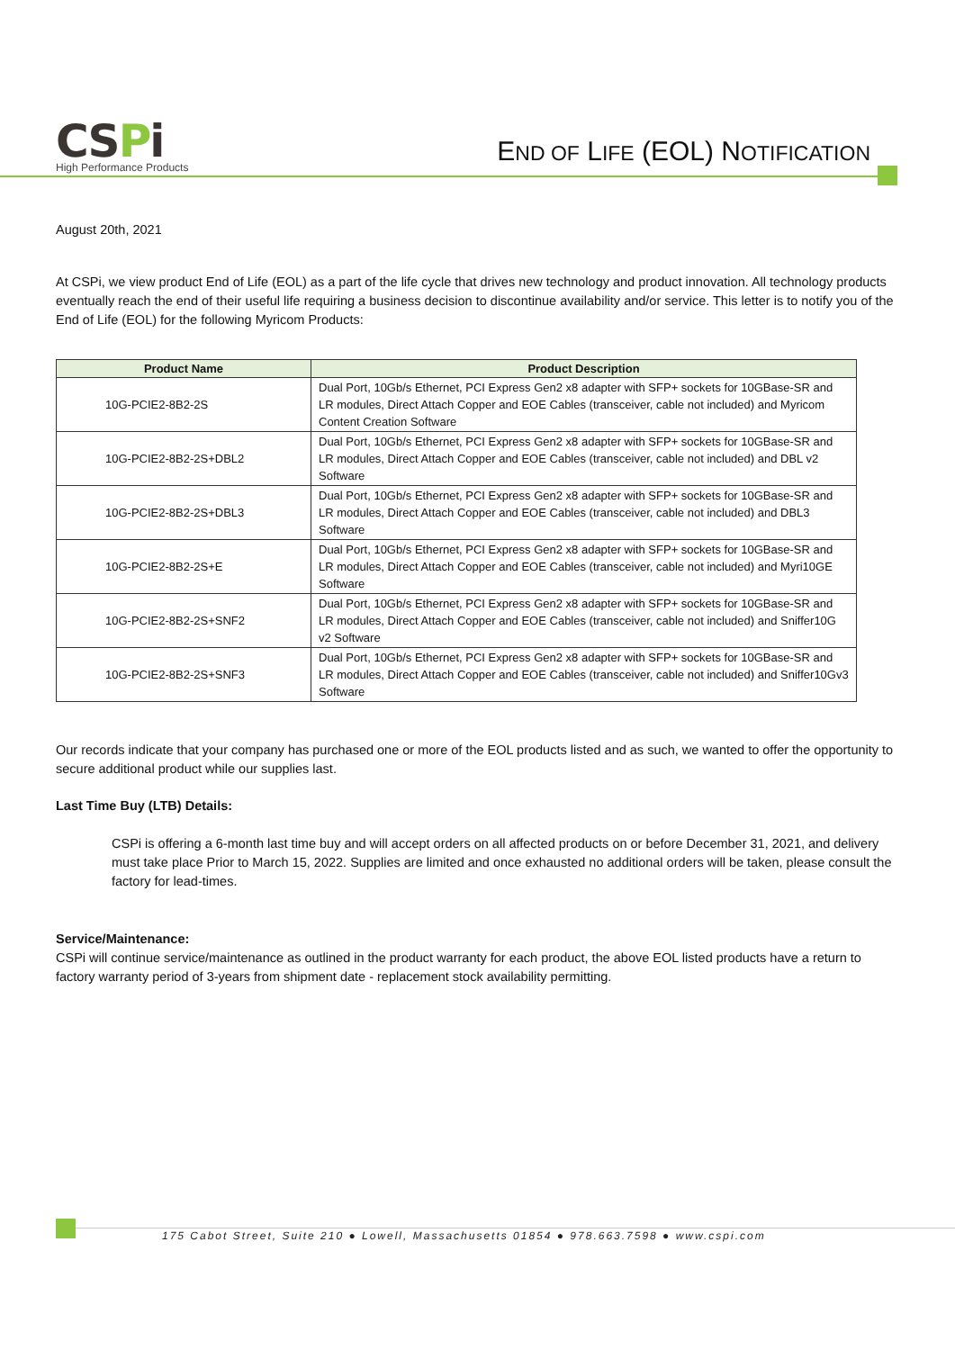CSPi
High Performance Products
END OF LIFE (EOL) NOTIFICATION
August 20th, 2021
At CSPi, we view product End of Life (EOL) as a part of the life cycle that drives new technology and product innovation. All technology products eventually reach the end of their useful life requiring a business decision to discontinue availability and/or service. This letter is to notify you of the End of Life (EOL) for the following Myricom Products:
| Product Name | Product Description |
| --- | --- |
| 10G-PCIE2-8B2-2S | Dual Port, 10Gb/s Ethernet, PCI Express Gen2 x8 adapter with SFP+ sockets for 10GBase-SR and LR modules, Direct Attach Copper and EOE Cables (transceiver, cable not included) and Myricom Content Creation Software |
| 10G-PCIE2-8B2-2S+DBL2 | Dual Port, 10Gb/s Ethernet, PCI Express Gen2 x8 adapter with SFP+ sockets for 10GBase-SR and LR modules, Direct Attach Copper and EOE Cables (transceiver, cable not included) and DBL v2 Software |
| 10G-PCIE2-8B2-2S+DBL3 | Dual Port, 10Gb/s Ethernet, PCI Express Gen2 x8 adapter with SFP+ sockets for 10GBase-SR and LR modules, Direct Attach Copper and EOE Cables (transceiver, cable not included) and DBL3 Software |
| 10G-PCIE2-8B2-2S+E | Dual Port, 10Gb/s Ethernet, PCI Express Gen2 x8 adapter with SFP+ sockets for 10GBase-SR and LR modules, Direct Attach Copper and EOE Cables (transceiver, cable not included) and Myri10GE Software |
| 10G-PCIE2-8B2-2S+SNF2 | Dual Port, 10Gb/s Ethernet, PCI Express Gen2 x8 adapter with SFP+ sockets for 10GBase-SR and LR modules, Direct Attach Copper and EOE Cables (transceiver, cable not included) and Sniffer10G v2 Software |
| 10G-PCIE2-8B2-2S+SNF3 | Dual Port, 10Gb/s Ethernet, PCI Express Gen2 x8 adapter with SFP+ sockets for 10GBase-SR and LR modules, Direct Attach Copper and EOE Cables (transceiver, cable not included) and Sniffer10Gv3 Software |
Our records indicate that your company has purchased one or more of the EOL products listed and as such, we wanted to offer the opportunity to secure additional product while our supplies last.
Last Time Buy (LTB) Details:
CSPi is offering a 6-month last time buy and will accept orders on all affected products on or before December 31, 2021, and delivery must take place Prior to March 15, 2022. Supplies are limited and once exhausted no additional orders will be taken, please consult the factory for lead-times.
Service/Maintenance:
CSPi will continue service/maintenance as outlined in the product warranty for each product, the above EOL listed products have a return to factory warranty period of 3-years from shipment date - replacement stock availability permitting.
175 Cabot Street, Suite 210 ● Lowell, Massachusetts 01854 ● 978.663.7598 ● www.cspi.com